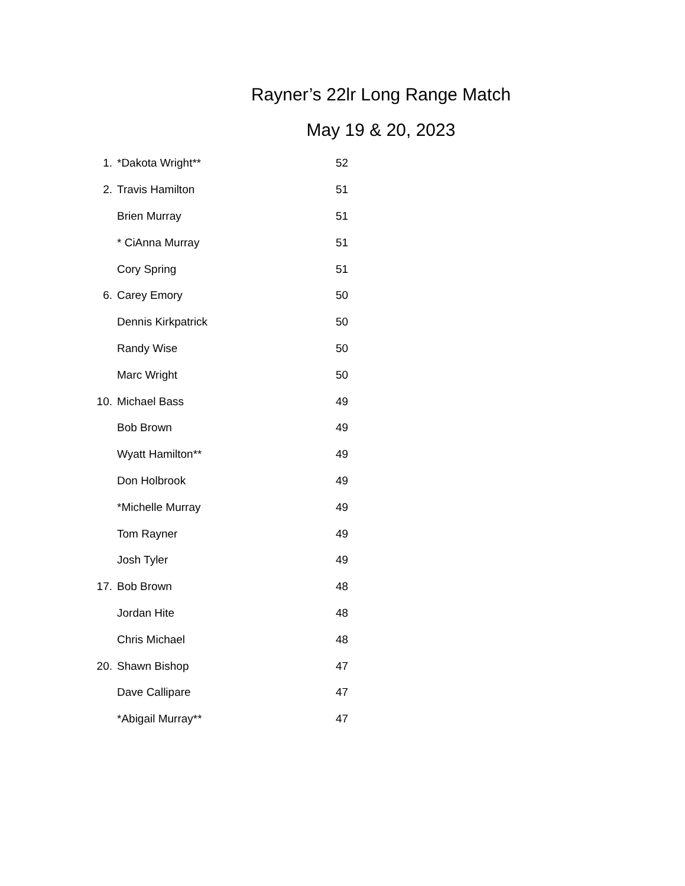Rayner’s 22lr Long Range Match
May 19 & 20, 2023
1. *Dakota Wright** 52
2. Travis Hamilton 51
Brien Murray 51
* CiAnna Murray 51
Cory Spring 51
6. Carey Emory 50
Dennis Kirkpatrick 50
Randy Wise 50
Marc Wright 50
10. Michael Bass 49
Bob Brown 49
Wyatt Hamilton** 49
Don Holbrook 49
*Michelle Murray 49
Tom Rayner 49
Josh Tyler 49
17. Bob Brown 48
Jordan Hite 48
Chris Michael 48
20. Shawn Bishop 47
Dave Callipare 47
*Abigail Murray** 47